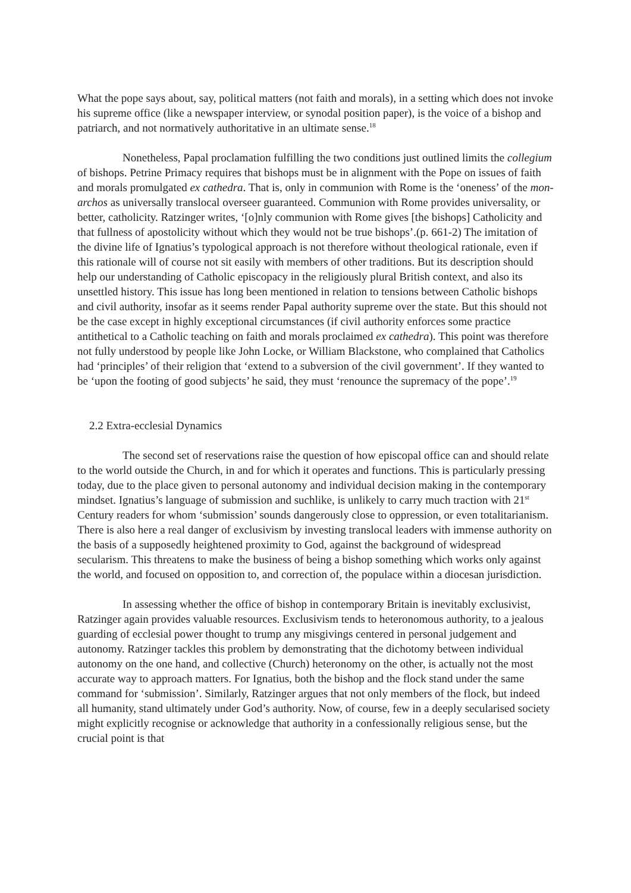What the pope says about, say, political matters (not faith and morals), in a setting which does not invoke his supreme office (like a newspaper interview, or synodal position paper), is the voice of a bishop and patriarch, and not normatively authoritative in an ultimate sense.<sup>18</sup>
Nonetheless, Papal proclamation fulfilling the two conditions just outlined limits the collegium of bishops. Petrine Primacy requires that bishops must be in alignment with the Pope on issues of faith and morals promulgated ex cathedra. That is, only in communion with Rome is the ‘oneness’ of the mon-archos as universally translocal overseer guaranteed. Communion with Rome provides universality, or better, catholicity. Ratzinger writes, ‘[o]nly communion with Rome gives [the bishops] Catholicity and that fullness of apostolicity without which they would not be true bishops’.(p. 661-2) The imitation of the divine life of Ignatius’s typological approach is not therefore without theological rationale, even if this rationale will of course not sit easily with members of other traditions. But its description should help our understanding of Catholic episcopacy in the religiously plural British context, and also its unsettled history. This issue has long been mentioned in relation to tensions between Catholic bishops and civil authority, insofar as it seems render Papal authority supreme over the state. But this should not be the case except in highly exceptional circumstances (if civil authority enforces some practice antithetical to a Catholic teaching on faith and morals proclaimed ex cathedra). This point was therefore not fully understood by people like John Locke, or William Blackstone, who complained that Catholics had ‘principles’ of their religion that ‘extend to a subversion of the civil government’. If they wanted to be ‘upon the footing of good subjects’ he said, they must ‘renounce the supremacy of the pope’.<sup>19</sup>
2.2 Extra-ecclesial Dynamics
The second set of reservations raise the question of how episcopal office can and should relate to the world outside the Church, in and for which it operates and functions. This is particularly pressing today, due to the place given to personal autonomy and individual decision making in the contemporary mindset. Ignatius’s language of submission and suchlike, is unlikely to carry much traction with 21<sup>st</sup> Century readers for whom ‘submission’ sounds dangerously close to oppression, or even totalitarianism. There is also here a real danger of exclusivism by investing translocal leaders with immense authority on the basis of a supposedly heightened proximity to God, against the background of widespread secularism. This threatens to make the business of being a bishop something which works only against the world, and focused on opposition to, and correction of, the populace within a diocesan jurisdiction.
In assessing whether the office of bishop in contemporary Britain is inevitably exclusivist, Ratzinger again provides valuable resources. Exclusivism tends to heteronomous authority, to a jealous guarding of ecclesial power thought to trump any misgivings centered in personal judgement and autonomy. Ratzinger tackles this problem by demonstrating that the dichotomy between individual autonomy on the one hand, and collective (Church) heteronomy on the other, is actually not the most accurate way to approach matters. For Ignatius, both the bishop and the flock stand under the same command for ‘submission’. Similarly, Ratzinger argues that not only members of the flock, but indeed all humanity, stand ultimately under God’s authority. Now, of course, few in a deeply secularised society might explicitly recognise or acknowledge that authority in a confessionally religious sense, but the crucial point is that